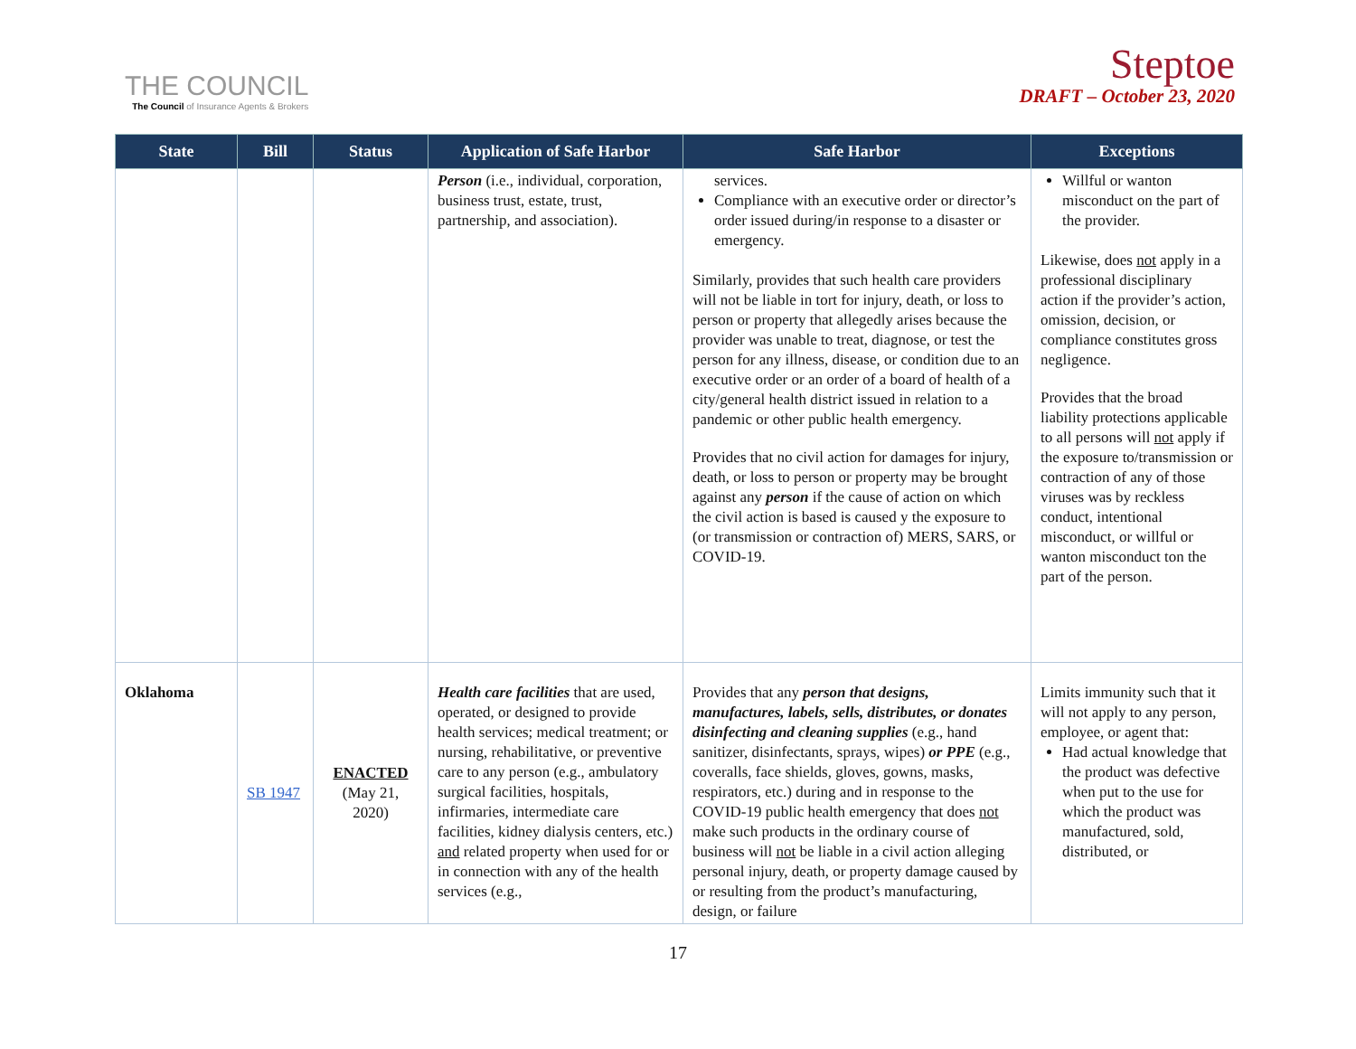THE COUNCIL
The Council of Insurance Agents & Brokers
Steptoe
DRAFT – October 23, 2020
| State | Bill | Status | Application of Safe Harbor | Safe Harbor | Exceptions |
| --- | --- | --- | --- | --- | --- |
| | | | Person (i.e., individual, corporation, business trust, estate, trust, partnership, and association). | services. Compliance with an executive order or director’s order issued during/in response to a disaster or emergency. Similarly, provides that such health care providers will not be liable in tort for injury, death, or loss to person or property that allegedly arises because the provider was unable to treat, diagnose, or test the person for any illness, disease, or condition due to an executive order or an order of a board of health of a city/general health district issued in relation to a pandemic or other public health emergency. Provides that no civil action for damages for injury, death, or loss to person or property may be brought against any person if the cause of action on which the civil action is based is caused y the exposure to (or transmission or contraction of) MERS, SARS, or COVID-19. | Willful or wanton misconduct on the part of the provider. Likewise, does not apply in a professional disciplinary action if the provider’s action, omission, decision, or compliance constitutes gross negligence. Provides that the broad liability protections applicable to all persons will not apply if the exposure to/transmission or contraction of any of those viruses was by reckless conduct, intentional misconduct, or willful or wanton misconduct ton the part of the person. |
| Oklahoma | SB 1947 | ENACTED (May 21, 2020) | Health care facilities that are used, operated, or designed to provide health services; medical treatment; or nursing, rehabilitative, or preventive care to any person (e.g., ambulatory surgical facilities, hospitals, infirmaries, intermediate care facilities, kidney dialysis centers, etc.) and related property when used for or in connection with any of the health services (e.g., | Provides that any person that designs, manufactures, labels, sells, distributes, or donates disinfecting and cleaning supplies (e.g., hand sanitizer, disinfectants, sprays, wipes) or PPE (e.g., coveralls, face shields, gloves, gowns, masks, respirators, etc.) during and in response to the COVID-19 public health emergency that does not make such products in the ordinary course of business will not be liable in a civil action alleging personal injury, death, or property damage caused by or resulting from the product’s manufacturing, design, or failure | Limits immunity such that it will not apply to any person, employee, or agent that: Had actual knowledge that the product was defective when put to the use for which the product was manufactured, sold, distributed, or |
17